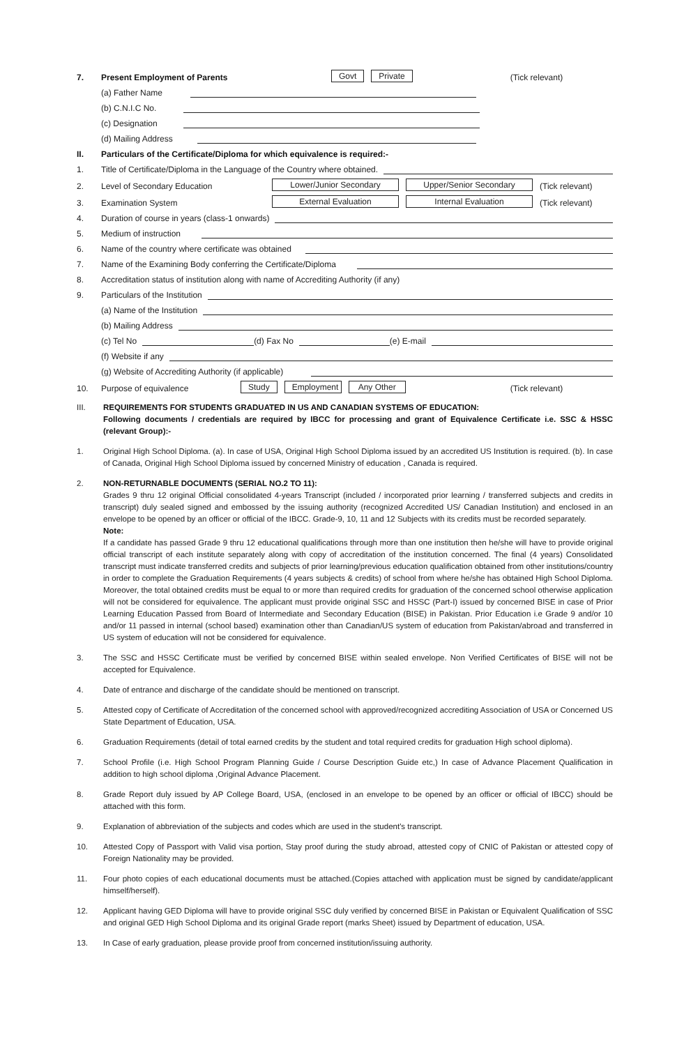7. Present Employment of Parents Govt Private (Tick relevant)
(a) Father Name
(b) C.N.I.C No.
(c) Designation
(d) Mailing Address
II. Particulars of the Certificate/Diploma for which equivalence is required:-
1. Title of Certificate/Diploma in the Language of the Country where obtained.
2. Level of Secondary Education Lower/Junior Secondary Upper/Senior Secondary (Tick relevant)
3. Examination System External Evaluation Internal Evaluation (Tick relevant)
4. Duration of course in years (class-1 onwards)
5. Medium of instruction
6. Name of the country where certificate was obtained
7. Name of the Examining Body conferring the Certificate/Diploma
8. Accreditation status of institution along with name of Accrediting Authority (if any)
9. Particulars of the Institution
(a) Name of the Institution
(b) Mailing Address
(c) Tel No (d) Fax No (e) E-mail
(f) Website if any
(g) Website of Accrediting Authority (if applicable)
10. Purpose of equivalence Study Employment Any Other (Tick relevant)
III. REQUIREMENTS FOR STUDENTS GRADUATED IN US AND CANADIAN SYSTEMS OF EDUCATION:
Following documents / credentials are required by IBCC for processing and grant of Equivalence Certificate i.e. SSC & HSSC (relevant Group):-
1. Original High School Diploma. (a). In case of USA, Original High School Diploma issued by an accredited US Institution is required. (b). In case of Canada, Original High School Diploma issued by concerned Ministry of education , Canada is required.
2. NON-RETURNABLE DOCUMENTS (SERIAL NO.2 TO 11):
Grades 9 thru 12 original Official consolidated 4-years Transcript (included / incorporated prior learning / transferred subjects and credits in transcript) duly sealed signed and embossed by the issuing authority (recognized Accredited US/ Canadian Institution) and enclosed in an envelope to be opened by an officer or official of the IBCC. Grade-9, 10, 11 and 12 Subjects with its credits must be recorded separately.
Note:
If a candidate has passed Grade 9 thru 12 educational qualifications through more than one institution then he/she will have to provide original official transcript of each institute separately along with copy of accreditation of the institution concerned. The final (4 years) Consolidated transcript must indicate transferred credits and subjects of prior learning/previous education qualification obtained from other institutions/country in order to complete the Graduation Requirements (4 years subjects & credits) of school from where he/she has obtained High School Diploma. Moreover, the total obtained credits must be equal to or more than required credits for graduation of the concerned school otherwise application will not be considered for equivalence. The applicant must provide original SSC and HSSC (Part-I) issued by concerned BISE in case of Prior Learning Education Passed from Board of Intermediate and Secondary Education (BISE) in Pakistan. Prior Education i.e Grade 9 and/or 10 and/or 11 passed in internal (school based) examination other than Canadian/US system of education from Pakistan/abroad and transferred in US system of education will not be considered for equivalence.
3. The SSC and HSSC Certificate must be verified by concerned BISE within sealed envelope. Non Verified Certificates of BISE will not be accepted for Equivalence.
4. Date of entrance and discharge of the candidate should be mentioned on transcript.
5. Attested copy of Certificate of Accreditation of the concerned school with approved/recognized accrediting Association of USA or Concerned US State Department of Education, USA.
6. Graduation Requirements (detail of total earned credits by the student and total required credits for graduation High school diploma).
7. School Profile (i.e. High School Program Planning Guide / Course Description Guide etc,) In case of Advance Placement Qualification in addition to high school diploma ,Original Advance Placement.
8. Grade Report duly issued by AP College Board, USA, (enclosed in an envelope to be opened by an officer or official of IBCC) should be attached with this form.
9. Explanation of abbreviation of the subjects and codes which are used in the student's transcript.
10. Attested Copy of Passport with Valid visa portion, Stay proof during the study abroad, attested copy of CNIC of Pakistan or attested copy of Foreign Nationality may be provided.
11. Four photo copies of each educational documents must be attached.(Copies attached with application must be signed by candidate/applicant himself/herself).
12. Applicant having GED Diploma will have to provide original SSC duly verified by concerned BISE in Pakistan or Equivalent Qualification of SSC and original GED High School Diploma and its original Grade report (marks Sheet) issued by Department of education, USA.
13. In Case of early graduation, please provide proof from concerned institution/issuing authority.